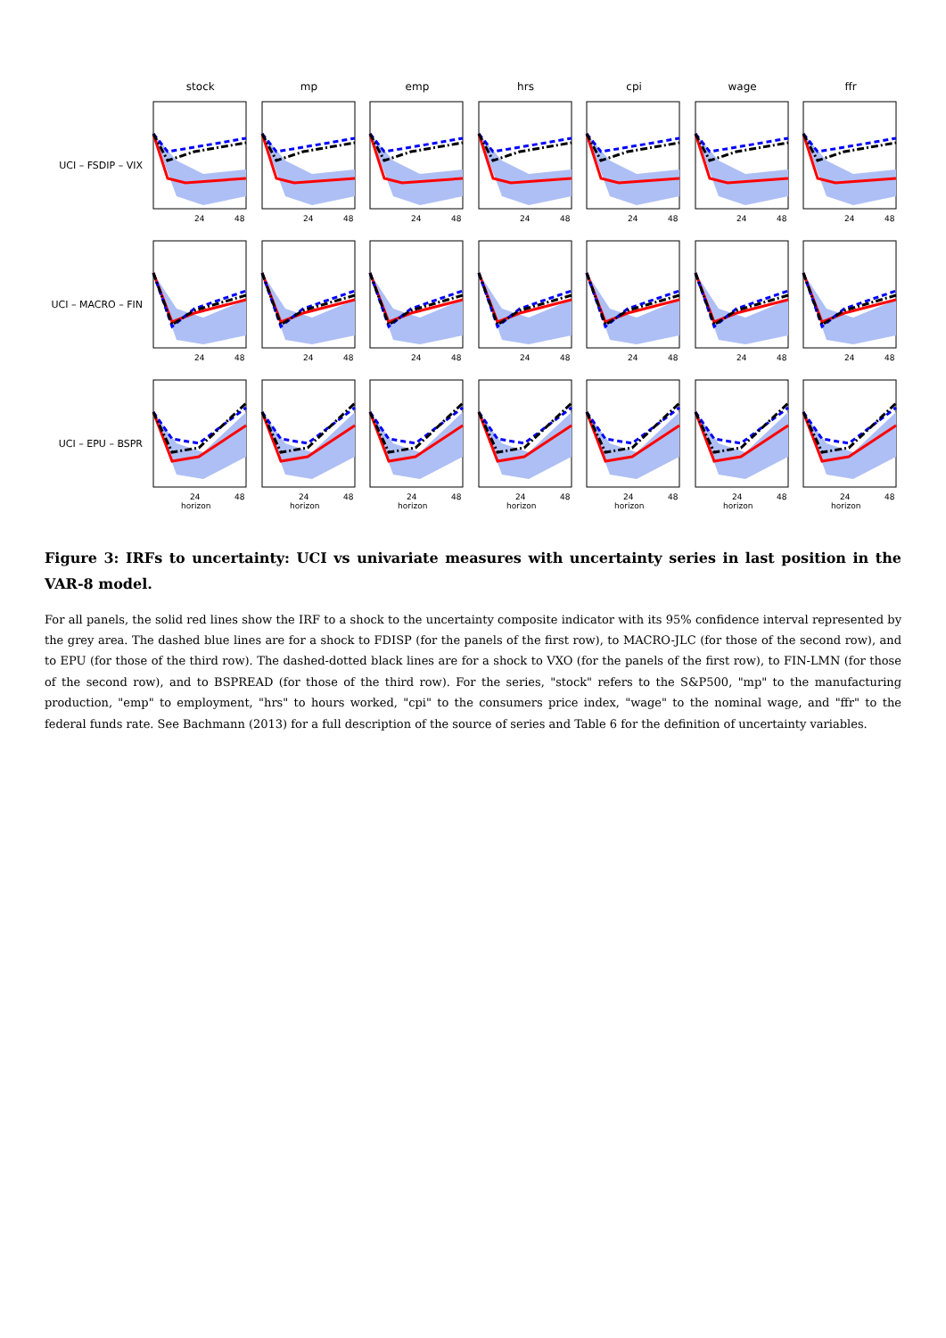stock
mp
emp
hrs
cpi
wage
ffr
UCI – FSDIP – VIX
24
48
24
48
24
48
24
48
24
48
24
48
24
48
UCI – MACRO – FIN
24
48
24
48
24
48
24
48
24
48
24
48
24
48
UCI – EPU – BSPR
24
48
horizon
24
48
horizon
24
48
horizon
24
48
horizon
24
48
horizon
24
48
horizon
24
48
horizon
Figure 3: IRFs to uncertainty: UCI vs univariate measures with uncertainty series in last position in the VAR-8 model.
For all panels, the solid red lines show the IRF to a shock to the uncertainty composite indicator with its 95% confidence interval represented by the grey area. The dashed blue lines are for a shock to FDISP (for the panels of the first row), to MACRO-JLC (for those of the second row), and to EPU (for those of the third row). The dashed-dotted black lines are for a shock to VXO (for the panels of the first row), to FIN-LMN (for those of the second row), and to BSPREAD (for those of the third row). For the series, "stock" refers to the S&P500, "mp" to the manufacturing production, "emp" to employment, "hrs" to hours worked, "cpi" to the consumers price index, "wage" to the nominal wage, and "ffr" to the federal funds rate. See Bachmann (2013) for a full description of the source of series and Table 6 for the definition of uncertainty variables.